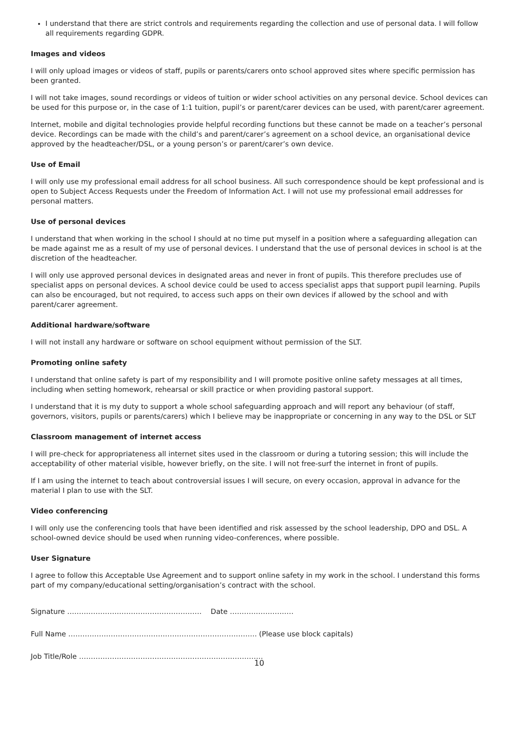I understand that there are strict controls and requirements regarding the collection and use of personal data. I will follow all requirements regarding GDPR.
Images and videos
I will only upload images or videos of staff, pupils or parents/carers onto school approved sites where specific permission has been granted.
I will not take images, sound recordings or videos of tuition or wider school activities on any personal device. School devices can be used for this purpose or, in the case of 1:1 tuition, pupil’s or parent/carer devices can be used, with parent/carer agreement.
Internet, mobile and digital technologies provide helpful recording functions but these cannot be made on a teacher’s personal device. Recordings can be made with the child’s and parent/carer’s agreement on a school device, an organisational device approved by the headteacher/DSL, or a young person’s or parent/carer’s own device.
Use of Email
I will only use my professional email address for all school business. All such correspondence should be kept professional and is open to Subject Access Requests under the Freedom of Information Act. I will not use my professional email addresses for personal matters.
Use of personal devices
I understand that when working in the school I should at no time put myself in a position where a safeguarding allegation can be made against me as a result of my use of personal devices. I understand that the use of personal devices in school is at the discretion of the headteacher.
I will only use approved personal devices in designated areas and never in front of pupils. This therefore precludes use of specialist apps on personal devices. A school device could be used to access specialist apps that support pupil learning. Pupils can also be encouraged, but not required, to access such apps on their own devices if allowed by the school and with parent/carer agreement.
Additional hardware/software
I will not install any hardware or software on school equipment without permission of the SLT.
Promoting online safety
I understand that online safety is part of my responsibility and I will promote positive online safety messages at all times, including when setting homework, rehearsal or skill practice or when providing pastoral support.
I understand that it is my duty to support a whole school safeguarding approach and will report any behaviour (of staff, governors, visitors, pupils or parents/carers) which I believe may be inappropriate or concerning in any way to the DSL or SLT
Classroom management of internet access
I will pre-check for appropriateness all internet sites used in the classroom or during a tutoring session; this will include the acceptability of other material visible, however briefly, on the site. I will not free-surf the internet in front of pupils.
If I am using the internet to teach about controversial issues I will secure, on every occasion, approval in advance for the material I plan to use with the SLT.
Video conferencing
I will only use the conferencing tools that have been identified and risk assessed by the school leadership, DPO and DSL. A school-owned device should be used when running video-conferences, where possible.
User Signature
I agree to follow this Acceptable Use Agreement and to support online safety in my work in the school. I understand this forms part of my company/educational setting/organisation’s contract with the school.
Signature ………………………………………………… Date ………………………
Full Name …………………………………………………………………….. (Please use block capitals)
Job Title/Role ……………………………………………………………………
10